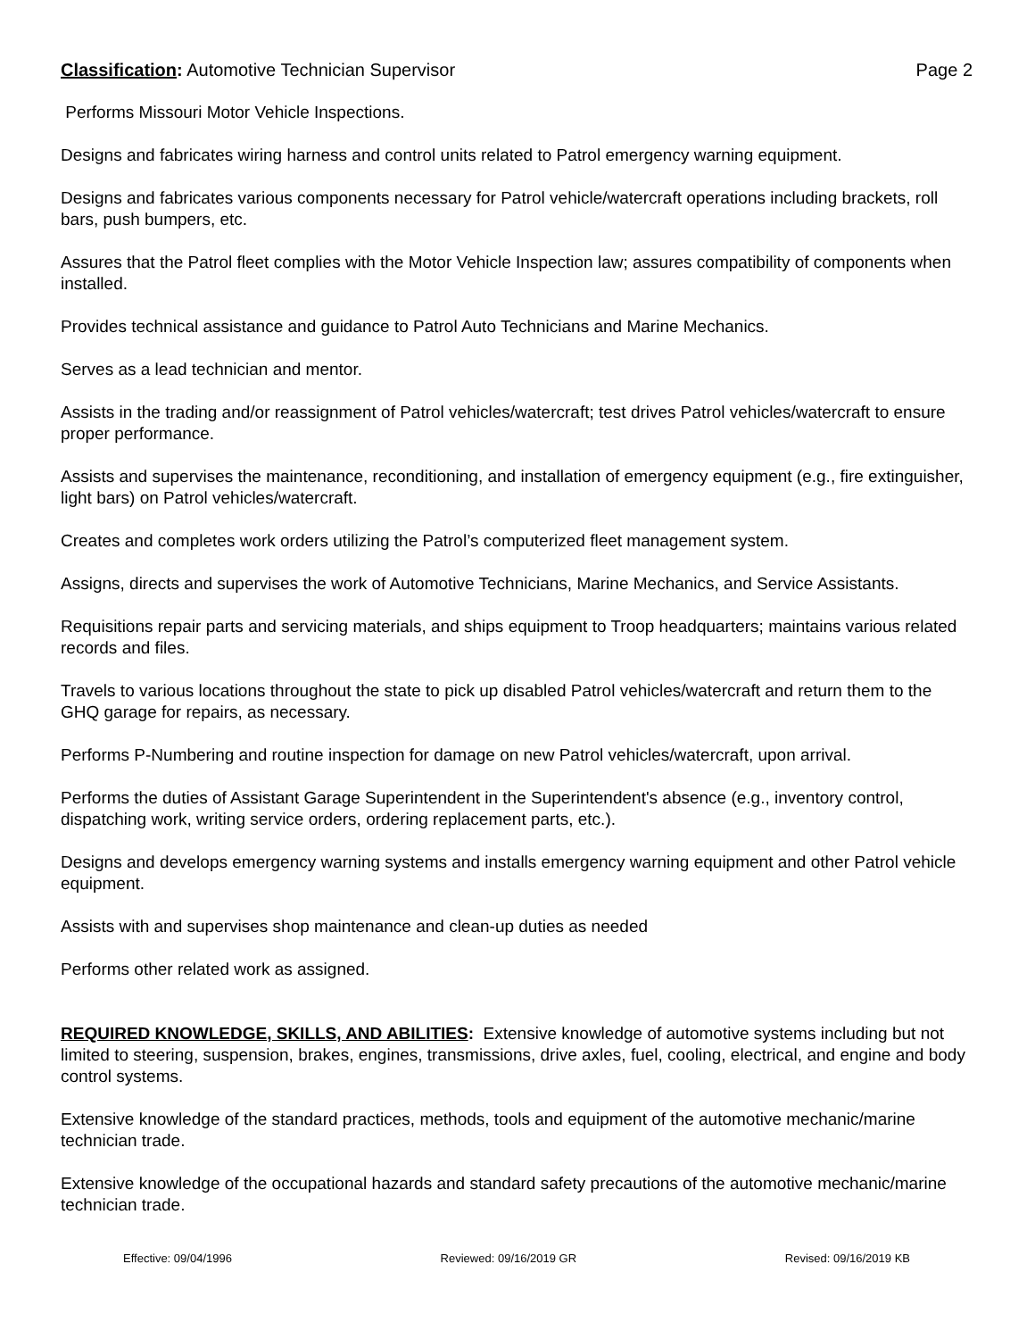Classification: Automotive Technician Supervisor Page 2
Performs Missouri Motor Vehicle Inspections.
Designs and fabricates wiring harness and control units related to Patrol emergency warning equipment.
Designs and fabricates various components necessary for Patrol vehicle/watercraft operations including brackets, roll bars, push bumpers, etc.
Assures that the Patrol fleet complies with the Motor Vehicle Inspection law; assures compatibility of components when installed.
Provides technical assistance and guidance to Patrol Auto Technicians and Marine Mechanics.
Serves as a lead technician and mentor.
Assists in the trading and/or reassignment of Patrol vehicles/watercraft; test drives Patrol vehicles/watercraft to ensure proper performance.
Assists and supervises the maintenance, reconditioning, and installation of emergency equipment (e.g., fire extinguisher, light bars) on Patrol vehicles/watercraft.
Creates and completes work orders utilizing the Patrol’s computerized fleet management system.
Assigns, directs and supervises the work of Automotive Technicians, Marine Mechanics, and Service Assistants.
Requisitions repair parts and servicing materials, and ships equipment to Troop headquarters; maintains various related records and files.
Travels to various locations throughout the state to pick up disabled Patrol vehicles/watercraft and return them to the GHQ garage for repairs, as necessary.
Performs P-Numbering and routine inspection for damage on new Patrol vehicles/watercraft, upon arrival.
Performs the duties of Assistant Garage Superintendent in the Superintendent's absence (e.g., inventory control, dispatching work, writing service orders, ordering replacement parts, etc.).
Designs and develops emergency warning systems and installs emergency warning equipment and other Patrol vehicle equipment.
Assists with and supervises shop maintenance and clean-up duties as needed
Performs other related work as assigned.
REQUIRED KNOWLEDGE, SKILLS, AND ABILITIES: Extensive knowledge of automotive systems including but not limited to steering, suspension, brakes, engines, transmissions, drive axles, fuel, cooling, electrical, and engine and body control systems.
Extensive knowledge of the standard practices, methods, tools and equipment of the automotive mechanic/marine technician trade.
Extensive knowledge of the occupational hazards and standard safety precautions of the automotive mechanic/marine technician trade.
Effective: 09/04/1996 Reviewed: 09/16/2019 GR Revised: 09/16/2019 KB